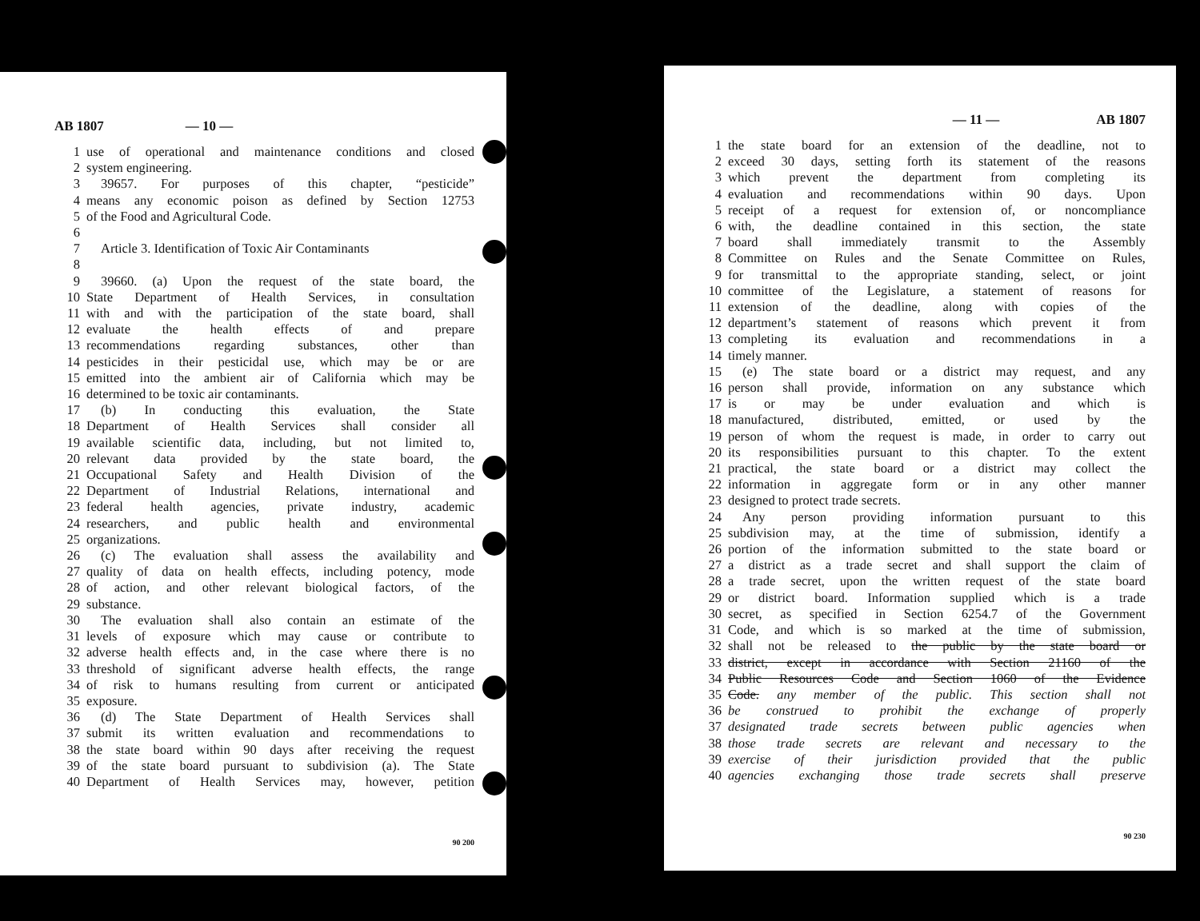AB 1807 — 10 —
1 use of operational and maintenance conditions and closed
2 system engineering.
3 39657. For purposes of this chapter, “pesticide”
4 means any economic poison as defined by Section 12753
5 of the Food and Agricultural Code.
6
7 Article 3. Identification of Toxic Air Contaminants
8
9 39660. (a) Upon the request of the state board, the
10 State Department of Health Services, in consultation
11 with and with the participation of the state board, shall
12 evaluate the health effects of and prepare
13 recommendations regarding substances, other than
14 pesticides in their pesticidal use, which may be or are
15 emitted into the ambient air of California which may be
16 determined to be toxic air contaminants.
17 (b) In conducting this evaluation, the State
18 Department of Health Services shall consider all
19 available scientific data, including, but not limited to,
20 relevant data provided by the state board, the
21 Occupational Safety and Health Division of the
22 Department of Industrial Relations, international and
23 federal health agencies, private industry, academic
24 researchers, and public health and environmental
25 organizations.
26 (c) The evaluation shall assess the availability and
27 quality of data on health effects, including potency, mode
28 of action, and other relevant biological factors, of the
29 substance.
30 The evaluation shall also contain an estimate of the
31 levels of exposure which may cause or contribute to
32 adverse health effects and, in the case where there is no
33 threshold of significant adverse health effects, the range
34 of risk to humans resulting from current or anticipated
35 exposure.
36 (d) The State Department of Health Services shall
37 submit its written evaluation and recommendations to
38 the state board within 90 days after receiving the request
39 of the state board pursuant to subdivision (a). The State
40 Department of Health Services may, however, petition
90 200
— 11 — AB 1807
1 the state board for an extension of the deadline, not to
2 exceed 30 days, setting forth its statement of the reasons
3 which prevent the department from completing its
4 evaluation and recommendations within 90 days. Upon
5 receipt of a request for extension of, or noncompliance
6 with, the deadline contained in this section, the state
7 board shall immediately transmit to the Assembly
8 Committee on Rules and the Senate Committee on Rules,
9 for transmittal to the appropriate standing, select, or joint
10 committee of the Legislature, a statement of reasons for
11 extension of the deadline, along with copies of the
12 department’s statement of reasons which prevent it from
13 completing its evaluation and recommendations in a
14 timely manner.
15 (e) The state board or a district may request, and any
16 person shall provide, information on any substance which
17 is or may be under evaluation and which is
18 manufactured, distributed, emitted, or used by the
19 person of whom the request is made, in order to carry out
20 its responsibilities pursuant to this chapter. To the extent
21 practical, the state board or a district may collect the
22 information in aggregate form or in any other manner
23 designed to protect trade secrets.
24 Any person providing information pursuant to this
25 subdivision may, at the time of submission, identify a
26 portion of the information submitted to the state board or
27 a district as a trade secret and shall support the claim of
28 a trade secret, upon the written request of the state board
29 or district board. Information supplied which is a trade
30 secret, as specified in Section 6254.7 of the Government
31 Code, and which is so marked at the time of submission,
32 shall not be released to the public by the state board or
33 district, except in accordance with Section 21160 of the
34 Public Resources Code and Section 1060 of the Evidence
35 Code. any member of the public. This section shall not
36 be construed to prohibit the exchange of properly
37 designated trade secrets between public agencies when
38 those trade secrets are relevant and necessary to the
39 exercise of their jurisdiction provided that the public
40 agencies exchanging those trade secrets shall preserve
90 230